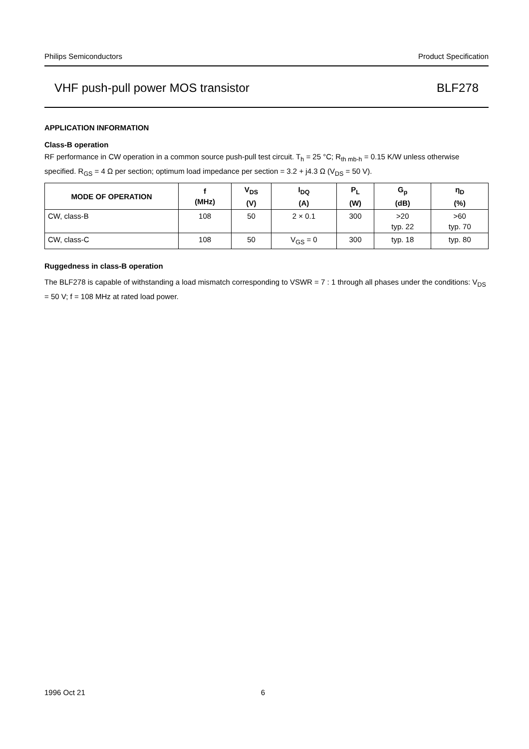Philips Semiconductors Product Specification
VHF push-pull power MOS transistor BLF278
APPLICATION INFORMATION
Class-B operation
RF performance in CW operation in a common source push-pull test circuit. T<sub>h</sub> = 25 °C; R<sub>th mb-h</sub> = 0.15 K/W unless otherwise specified. R<sub>GS</sub> = 4 Ω per section; optimum load impedance per section = 3.2 + j4.3 Ω (V<sub>DS</sub> = 50 V).
| MODE OF OPERATION | f (MHz) | V<sub>DS</sub> (V) | I<sub>DQ</sub> (A) | P<sub>L</sub> (W) | G<sub>p</sub> (dB) | η<sub>D</sub> (%) |
| --- | --- | --- | --- | --- | --- | --- |
| CW, class-B | 108 | 50 | 2 × 0.1 | 300 | >20 typ. 22 | >60 typ. 70 |
| CW, class-C | 108 | 50 | V<sub>GS</sub> = 0 | 300 | typ. 18 | typ. 80 |
Ruggedness in class-B operation
The BLF278 is capable of withstanding a load mismatch corresponding to VSWR = 7 : 1 through all phases under the conditions: V<sub>DS</sub> = 50 V; f = 108 MHz at rated load power.
1996 Oct 21 6